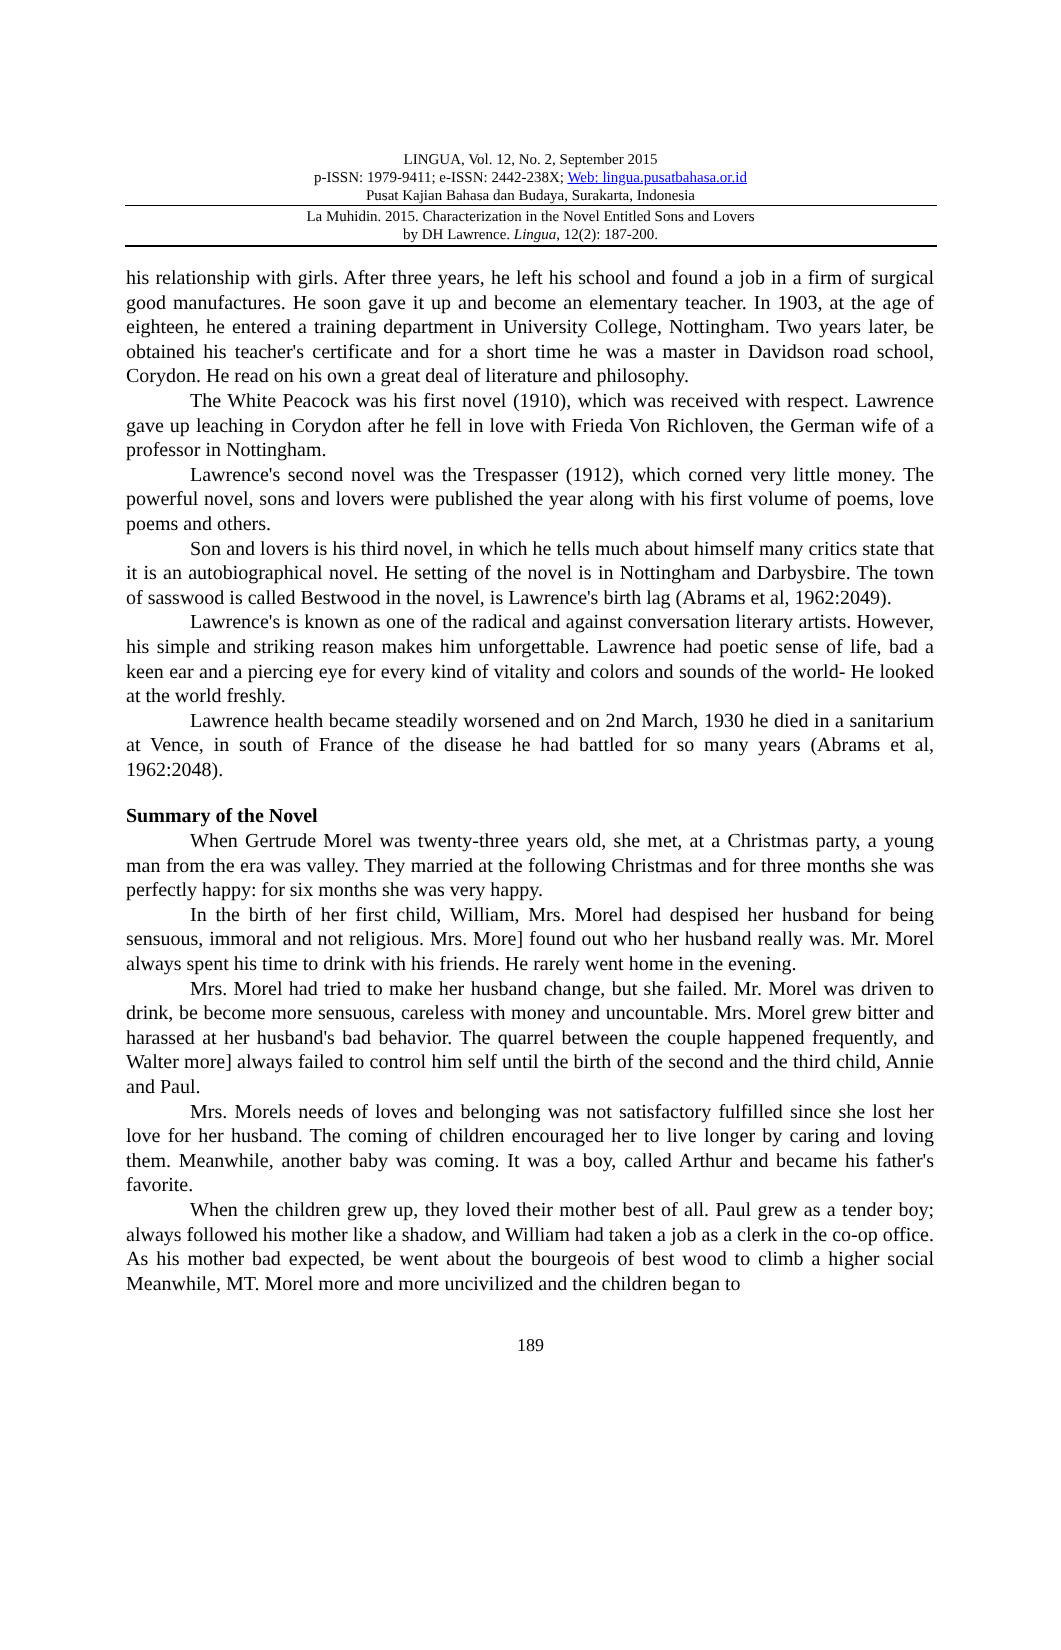LINGUA, Vol. 12, No. 2, September 2015
p-ISSN: 1979-9411; e-ISSN: 2442-238X; Web: lingua.pusatbahasa.or.id
Pusat Kajian Bahasa dan Budaya, Surakarta, Indonesia
La Muhidin. 2015. Characterization in the Novel Entitled Sons and Lovers
by DH Lawrence. Lingua, 12(2): 187-200.
his relationship with girls. After three years, he left his school and found a job in a firm of surgical good manufactures. He soon gave it up and become an elementary teacher. In 1903, at the age of eighteen, he entered a training department in University College, Nottingham. Two years later, be obtained his teacher's certificate and for a short time he was a master in Davidson road school, Corydon. He read on his own a great deal of literature and philosophy.
The White Peacock was his first novel (1910), which was received with respect. Lawrence gave up leaching in Corydon after he fell in love with Frieda Von Richloven, the German wife of a professor in Nottingham.
Lawrence's second novel was the Trespasser (1912), which corned very little money. The powerful novel, sons and lovers were published the year along with his first volume of poems, love poems and others.
Son and lovers is his third novel, in which he tells much about himself many critics state that it is an autobiographical novel. He setting of the novel is in Nottingham and Darbysbire. The town of sasswood is called Bestwood in the novel, is Lawrence's birth lag (Abrams et al, 1962:2049).
Lawrence's is known as one of the radical and against conversation literary artists. However, his simple and striking reason makes him unforgettable. Lawrence had poetic sense of life, bad a keen ear and a piercing eye for every kind of vitality and colors and sounds of the world- He looked at the world freshly.
Lawrence health became steadily worsened and on 2nd March, 1930 he died in a sanitarium at Vence, in south of France of the disease he had battled for so many years (Abrams et al, 1962:2048).
Summary of the Novel
When Gertrude Morel was twenty-three years old, she met, at a Christmas party, a young man from the era was valley. They married at the following Christmas and for three months she was perfectly happy: for six months she was very happy.
In the birth of her first child, William, Mrs. Morel had despised her husband for being sensuous, immoral and not religious. Mrs. More] found out who her husband really was. Mr. Morel always spent his time to drink with his friends. He rarely went home in the evening.
Mrs. Morel had tried to make her husband change, but she failed. Mr. Morel was driven to drink, be become more sensuous, careless with money and uncountable. Mrs. Morel grew bitter and harassed at her husband's bad behavior. The quarrel between the couple happened frequently, and Walter more] always failed to control him self until the birth of the second and the third child, Annie and Paul.
Mrs. Morels needs of loves and belonging was not satisfactory fulfilled since she lost her love for her husband. The coming of children encouraged her to live longer by caring and loving them. Meanwhile, another baby was coming. It was a boy, called Arthur and became his father's favorite.
When the children grew up, they loved their mother best of all. Paul grew as a tender boy; always followed his mother like a shadow, and William had taken a job as a clerk in the co-op office. As his mother bad expected, be went about the bourgeois of best wood to climb a higher social Meanwhile, MT. Morel more and more uncivilized and the children began to
189